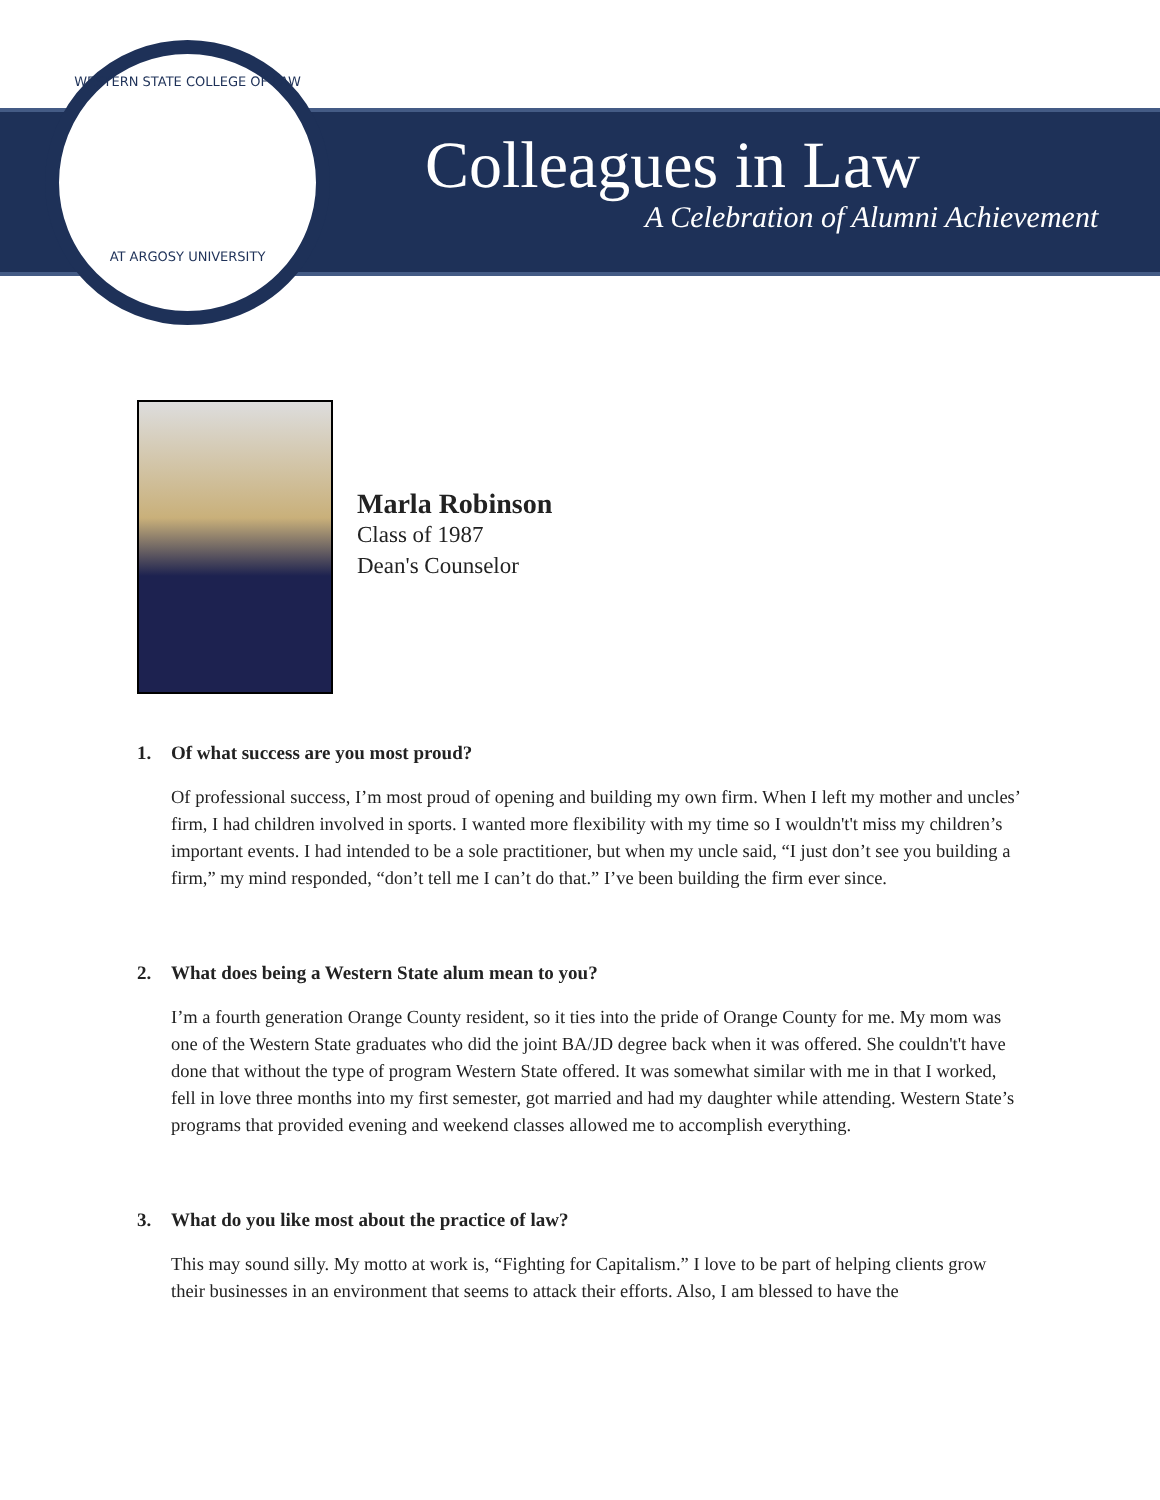WESTERN STATE COLLEGE OF LAW
AT ARGOSY UNIVERSITY
Colleagues in Law
A Celebration of Alumni Achievement
Marla Robinson
Class of 1987
Dean's Counselor
1. Of what success are you most proud?
Of professional success, I’m most proud of opening and building my own firm. When I left my mother and uncles’ firm, I had children involved in sports. I wanted more flexibility with my time so I wouldn't't miss my children’s important events. I had intended to be a sole practitioner, but when my uncle said, “I just don’t see you building a firm,” my mind responded, “don’t tell me I can’t do that.” I’ve been building the firm ever since.
2. What does being a Western State alum mean to you?
I’m a fourth generation Orange County resident, so it ties into the pride of Orange County for me. My mom was one of the Western State graduates who did the joint BA/JD degree back when it was offered. She couldn't't have done that without the type of program Western State offered. It was somewhat similar with me in that I worked, fell in love three months into my first semester, got married and had my daughter while attending. Western State’s programs that provided evening and weekend classes allowed me to accomplish everything.
3. What do you like most about the practice of law?
This may sound silly. My motto at work is, “Fighting for Capitalism.” I love to be part of helping clients grow their businesses in an environment that seems to attack their efforts. Also, I am blessed to have the